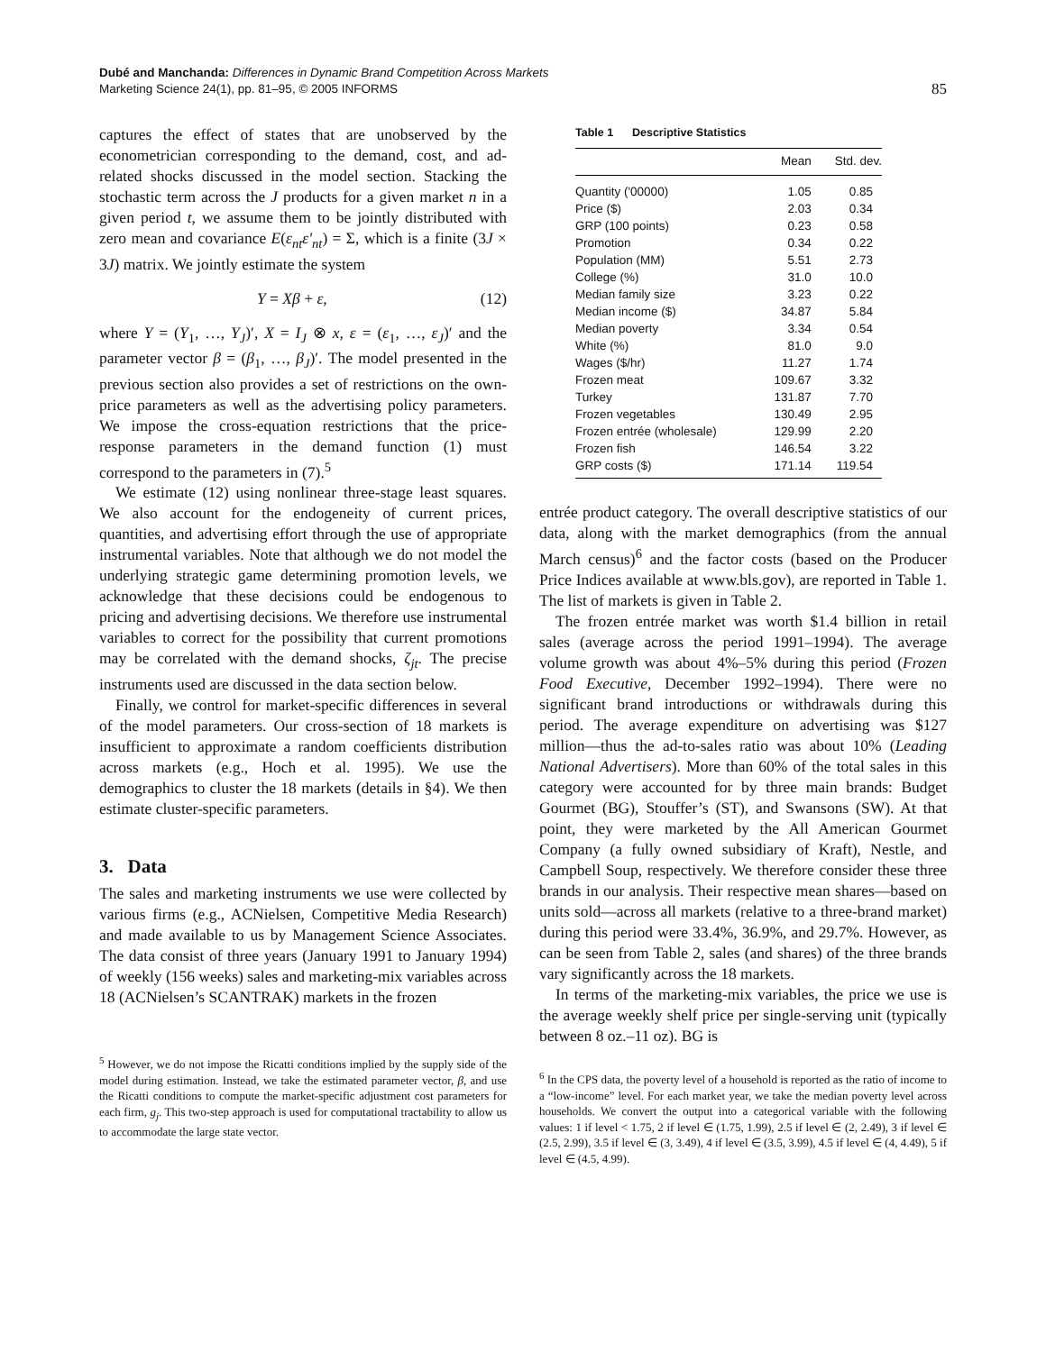Dubé and Manchanda: Differences in Dynamic Brand Competition Across Markets
Marketing Science 24(1), pp. 81–95, © 2005 INFORMS
85
captures the effect of states that are unobserved by the econometrician corresponding to the demand, cost, and ad-related shocks discussed in the model section. Stacking the stochastic term across the J products for a given market n in a given period t, we assume them to be jointly distributed with zero mean and covariance E(ε<sub>nt</sub>ε′<sub>nt</sub>) = Σ, which is a finite (3J × 3J) matrix. We jointly estimate the system
Y = Xβ + ε, (12)
where Y = (Y<sub>1</sub>, …, Y<sub>J</sub>)′, X = I<sub>J</sub> ⊗ x, ε = (ε<sub>1</sub>, …, ε<sub>J</sub>)′ and the parameter vector β = (β<sub>1</sub>, …, β<sub>J</sub>)′. The model presented in the previous section also provides a set of restrictions on the own-price parameters as well as the advertising policy parameters. We impose the cross-equation restrictions that the price-response parameters in the demand function (1) must correspond to the parameters in (7).<sup>5</sup>
We estimate (12) using nonlinear three-stage least squares. We also account for the endogeneity of current prices, quantities, and advertising effort through the use of appropriate instrumental variables. Note that although we do not model the underlying strategic game determining promotion levels, we acknowledge that these decisions could be endogenous to pricing and advertising decisions. We therefore use instrumental variables to correct for the possibility that current promotions may be correlated with the demand shocks, ζ<sub>jt</sub>. The precise instruments used are discussed in the data section below.
Finally, we control for market-specific differences in several of the model parameters. Our cross-section of 18 markets is insufficient to approximate a random coefficients distribution across markets (e.g., Hoch et al. 1995). We use the demographics to cluster the 18 markets (details in §4). We then estimate cluster-specific parameters.
3. Data
The sales and marketing instruments we use were collected by various firms (e.g., ACNielsen, Competitive Media Research) and made available to us by Management Science Associates. The data consist of three years (January 1991 to January 1994) of weekly (156 weeks) sales and marketing-mix variables across 18 (ACNielsen’s SCANTRAK) markets in the frozen
<sup>5</sup> However, we do not impose the Ricatti conditions implied by the supply side of the model during estimation. Instead, we take the estimated parameter vector, β, and use the Ricatti conditions to compute the market-specific adjustment cost parameters for each firm, g<sub>j</sub>. This two-step approach is used for computational tractability to allow us to accommodate the large state vector.
Table 1 Descriptive Statistics
| | Mean | Std. dev. |
| --- | --- | --- |
| Quantity ('00000) | 1.05 | 0.85 |
| Price ($) | 2.03 | 0.34 |
| GRP (100 points) | 0.23 | 0.58 |
| Promotion | 0.34 | 0.22 |
| Population (MM) | 5.51 | 2.73 |
| College (%) | 31.0 | 10.0 |
| Median family size | 3.23 | 0.22 |
| Median income ($) | 34.87 | 5.84 |
| Median poverty | 3.34 | 0.54 |
| White (%) | 81.0 | 9.0 |
| Wages ($/hr) | 11.27 | 1.74 |
| Frozen meat | 109.67 | 3.32 |
| Turkey | 131.87 | 7.70 |
| Frozen vegetables | 130.49 | 2.95 |
| Frozen entrée (wholesale) | 129.99 | 2.20 |
| Frozen fish | 146.54 | 3.22 |
| GRP costs ($) | 171.14 | 119.54 |
entrée product category. The overall descriptive statistics of our data, along with the market demographics (from the annual March census)<sup>6</sup> and the factor costs (based on the Producer Price Indices available at www.bls.gov), are reported in Table 1. The list of markets is given in Table 2.
The frozen entrée market was worth $1.4 billion in retail sales (average across the period 1991–1994). The average volume growth was about 4%–5% during this period (Frozen Food Executive, December 1992–1994). There were no significant brand introductions or withdrawals during this period. The average expenditure on advertising was $127 million—thus the ad-to-sales ratio was about 10% (Leading National Advertisers). More than 60% of the total sales in this category were accounted for by three main brands: Budget Gourmet (BG), Stouffer’s (ST), and Swansons (SW). At that point, they were marketed by the All American Gourmet Company (a fully owned subsidiary of Kraft), Nestle, and Campbell Soup, respectively. We therefore consider these three brands in our analysis. Their respective mean shares—based on units sold—across all markets (relative to a three-brand market) during this period were 33.4%, 36.9%, and 29.7%. However, as can be seen from Table 2, sales (and shares) of the three brands vary significantly across the 18 markets.
In terms of the marketing-mix variables, the price we use is the average weekly shelf price per single-serving unit (typically between 8 oz.–11 oz). BG is
<sup>6</sup> In the CPS data, the poverty level of a household is reported as the ratio of income to a “low-income” level. For each market year, we take the median poverty level across households. We convert the output into a categorical variable with the following values: 1 if level < 1.75, 2 if level ∈ (1.75, 1.99), 2.5 if level ∈ (2, 2.49), 3 if level ∈ (2.5, 2.99), 3.5 if level ∈ (3, 3.49), 4 if level ∈ (3.5, 3.99), 4.5 if level ∈ (4, 4.49), 5 if level ∈ (4.5, 4.99).